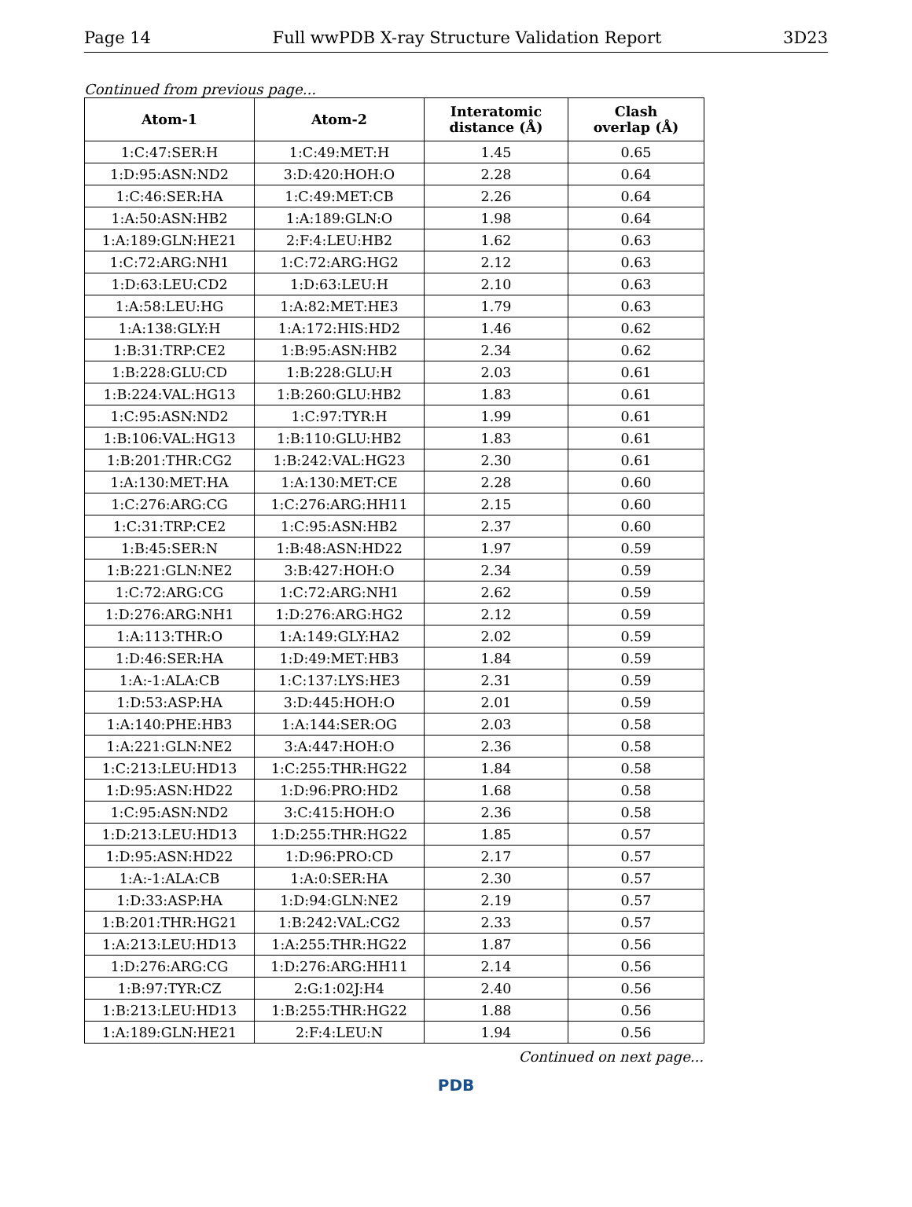Page 14 Full wwPDB X-ray Structure Validation Report 3D23
Continued from previous page...
| Atom-1 | Atom-2 | Interatomic distance (Å) | Clash overlap (Å) |
| --- | --- | --- | --- |
| 1:C:47:SER:H | 1:C:49:MET:H | 1.45 | 0.65 |
| 1:D:95:ASN:ND2 | 3:D:420:HOH:O | 2.28 | 0.64 |
| 1:C:46:SER:HA | 1:C:49:MET:CB | 2.26 | 0.64 |
| 1:A:50:ASN:HB2 | 1:A:189:GLN:O | 1.98 | 0.64 |
| 1:A:189:GLN:HE21 | 2:F:4:LEU:HB2 | 1.62 | 0.63 |
| 1:C:72:ARG:NH1 | 1:C:72:ARG:HG2 | 2.12 | 0.63 |
| 1:D:63:LEU:CD2 | 1:D:63:LEU:H | 2.10 | 0.63 |
| 1:A:58:LEU:HG | 1:A:82:MET:HE3 | 1.79 | 0.63 |
| 1:A:138:GLY:H | 1:A:172:HIS:HD2 | 1.46 | 0.62 |
| 1:B:31:TRP:CE2 | 1:B:95:ASN:HB2 | 2.34 | 0.62 |
| 1:B:228:GLU:CD | 1:B:228:GLU:H | 2.03 | 0.61 |
| 1:B:224:VAL:HG13 | 1:B:260:GLU:HB2 | 1.83 | 0.61 |
| 1:C:95:ASN:ND2 | 1:C:97:TYR:H | 1.99 | 0.61 |
| 1:B:106:VAL:HG13 | 1:B:110:GLU:HB2 | 1.83 | 0.61 |
| 1:B:201:THR:CG2 | 1:B:242:VAL:HG23 | 2.30 | 0.61 |
| 1:A:130:MET:HA | 1:A:130:MET:CE | 2.28 | 0.60 |
| 1:C:276:ARG:CG | 1:C:276:ARG:HH11 | 2.15 | 0.60 |
| 1:C:31:TRP:CE2 | 1:C:95:ASN:HB2 | 2.37 | 0.60 |
| 1:B:45:SER:N | 1:B:48:ASN:HD22 | 1.97 | 0.59 |
| 1:B:221:GLN:NE2 | 3:B:427:HOH:O | 2.34 | 0.59 |
| 1:C:72:ARG:CG | 1:C:72:ARG:NH1 | 2.62 | 0.59 |
| 1:D:276:ARG:NH1 | 1:D:276:ARG:HG2 | 2.12 | 0.59 |
| 1:A:113:THR:O | 1:A:149:GLY:HA2 | 2.02 | 0.59 |
| 1:D:46:SER:HA | 1:D:49:MET:HB3 | 1.84 | 0.59 |
| 1:A:-1:ALA:CB | 1:C:137:LYS:HE3 | 2.31 | 0.59 |
| 1:D:53:ASP:HA | 3:D:445:HOH:O | 2.01 | 0.59 |
| 1:A:140:PHE:HB3 | 1:A:144:SER:OG | 2.03 | 0.58 |
| 1:A:221:GLN:NE2 | 3:A:447:HOH:O | 2.36 | 0.58 |
| 1:C:213:LEU:HD13 | 1:C:255:THR:HG22 | 1.84 | 0.58 |
| 1:D:95:ASN:HD22 | 1:D:96:PRO:HD2 | 1.68 | 0.58 |
| 1:C:95:ASN:ND2 | 3:C:415:HOH:O | 2.36 | 0.58 |
| 1:D:213:LEU:HD13 | 1:D:255:THR:HG22 | 1.85 | 0.57 |
| 1:D:95:ASN:HD22 | 1:D:96:PRO:CD | 2.17 | 0.57 |
| 1:A:-1:ALA:CB | 1:A:0:SER:HA | 2.30 | 0.57 |
| 1:D:33:ASP:HA | 1:D:94:GLN:NE2 | 2.19 | 0.57 |
| 1:B:201:THR:HG21 | 1:B:242:VAL:CG2 | 2.33 | 0.57 |
| 1:A:213:LEU:HD13 | 1:A:255:THR:HG22 | 1.87 | 0.56 |
| 1:D:276:ARG:CG | 1:D:276:ARG:HH11 | 2.14 | 0.56 |
| 1:B:97:TYR:CZ | 2:G:1:02J:H4 | 2.40 | 0.56 |
| 1:B:213:LEU:HD13 | 1:B:255:THR:HG22 | 1.88 | 0.56 |
| 1:A:189:GLN:HE21 | 2:F:4:LEU:N | 1.94 | 0.56 |
Continued on next page...
PDB